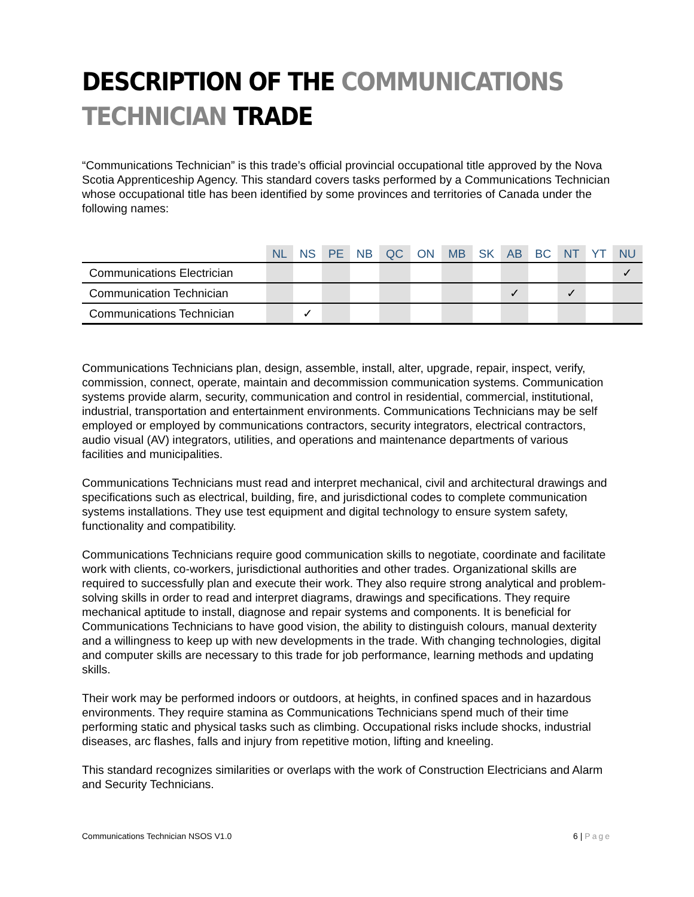DESCRIPTION OF THE COMMUNICATIONS TECHNICIAN TRADE
“Communications Technician” is this trade’s official provincial occupational title approved by the Nova Scotia Apprenticeship Agency. This standard covers tasks performed by a Communications Technician whose occupational title has been identified by some provinces and territories of Canada under the following names:
| | NL | NS | PE | NB | QC | ON | MB | SK | AB | BC | NT | YT | NU |
| --- | --- | --- | --- | --- | --- | --- | --- | --- | --- | --- | --- | --- | --- |
| Communications Electrician | | | | | | | | | | | | | ✓ |
| Communication Technician | | | | | | | | | ✓ | | ✓ | | |
| Communications Technician | | ✓ | | | | | | | | | | | |
Communications Technicians plan, design, assemble, install, alter, upgrade, repair, inspect, verify, commission, connect, operate, maintain and decommission communication systems. Communication systems provide alarm, security, communication and control in residential, commercial, institutional, industrial, transportation and entertainment environments. Communications Technicians may be self employed or employed by communications contractors, security integrators, electrical contractors, audio visual (AV) integrators, utilities, and operations and maintenance departments of various facilities and municipalities.
Communications Technicians must read and interpret mechanical, civil and architectural drawings and specifications such as electrical, building, fire, and jurisdictional codes to complete communication systems installations. They use test equipment and digital technology to ensure system safety, functionality and compatibility.
Communications Technicians require good communication skills to negotiate, coordinate and facilitate work with clients, co-workers, jurisdictional authorities and other trades. Organizational skills are required to successfully plan and execute their work. They also require strong analytical and problem-solving skills in order to read and interpret diagrams, drawings and specifications. They require mechanical aptitude to install, diagnose and repair systems and components. It is beneficial for Communications Technicians to have good vision, the ability to distinguish colours, manual dexterity and a willingness to keep up with new developments in the trade. With changing technologies, digital and computer skills are necessary to this trade for job performance, learning methods and updating skills.
Their work may be performed indoors or outdoors, at heights, in confined spaces and in hazardous environments. They require stamina as Communications Technicians spend much of their time performing static and physical tasks such as climbing. Occupational risks include shocks, industrial diseases, arc flashes, falls and injury from repetitive motion, lifting and kneeling.
This standard recognizes similarities or overlaps with the work of Construction Electricians and Alarm and Security Technicians.
Communications Technician NSOS V1.0 6 | Page